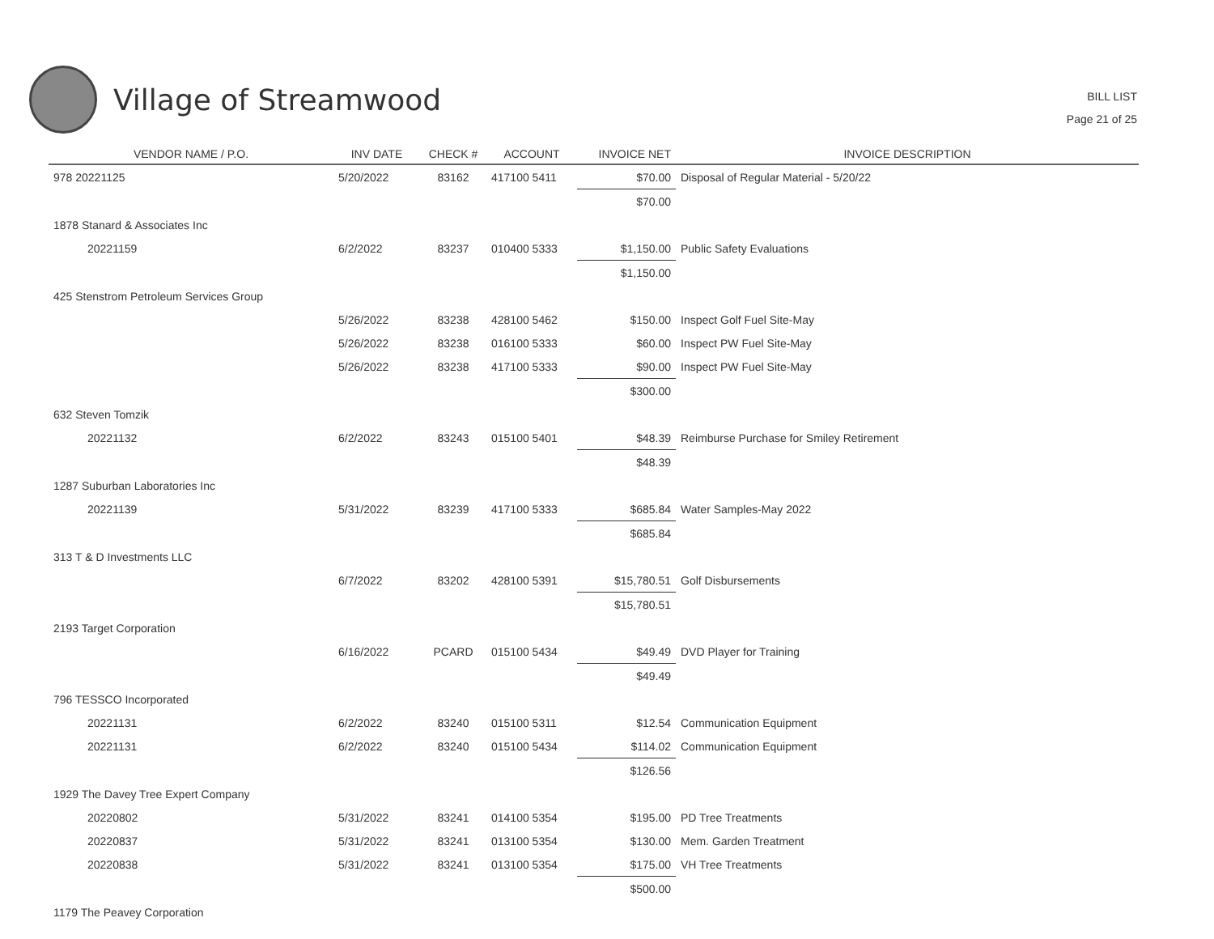Village of Streamwood
BILL LIST
Page 21 of 25
| VENDOR NAME / P.O. | INV DATE | CHECK # | ACCOUNT | INVOICE NET | INVOICE DESCRIPTION |
| --- | --- | --- | --- | --- | --- |
| 978 20221125 | 5/20/2022 | 83162 | 417100 5411 | $70.00 | Disposal of Regular Material - 5/20/22 |
| | | | | $70.00 | |
| 1878 Stanard & Associates Inc | | | | | |
| 20221159 | 6/2/2022 | 83237 | 010400 5333 | $1,150.00 | Public Safety Evaluations |
| | | | | $1,150.00 | |
| 425 Stenstrom Petroleum Services Group | | | | | |
| | 5/26/2022 | 83238 | 428100 5462 | $150.00 | Inspect Golf Fuel Site-May |
| | 5/26/2022 | 83238 | 016100 5333 | $60.00 | Inspect PW Fuel Site-May |
| | 5/26/2022 | 83238 | 417100 5333 | $90.00 | Inspect PW Fuel Site-May |
| | | | | $300.00 | |
| 632 Steven Tomzik | | | | | |
| 20221132 | 6/2/2022 | 83243 | 015100 5401 | $48.39 | Reimburse Purchase for Smiley Retirement |
| | | | | $48.39 | |
| 1287 Suburban Laboratories Inc | | | | | |
| 20221139 | 5/31/2022 | 83239 | 417100 5333 | $685.84 | Water Samples-May 2022 |
| | | | | $685.84 | |
| 313 T & D Investments LLC | | | | | |
| | 6/7/2022 | 83202 | 428100 5391 | $15,780.51 | Golf Disbursements |
| | | | | $15,780.51 | |
| 2193 Target Corporation | | | | | |
| | 6/16/2022 | PCARD | 015100 5434 | $49.49 | DVD Player for Training |
| | | | | $49.49 | |
| 796 TESSCO Incorporated | | | | | |
| 20221131 | 6/2/2022 | 83240 | 015100 5311 | $12.54 | Communication Equipment |
| 20221131 | 6/2/2022 | 83240 | 015100 5434 | $114.02 | Communication Equipment |
| | | | | $126.56 | |
| 1929 The Davey Tree Expert Company | | | | | |
| 20220802 | 5/31/2022 | 83241 | 014100 5354 | $195.00 | PD Tree Treatments |
| 20220837 | 5/31/2022 | 83241 | 013100 5354 | $130.00 | Mem. Garden Treatment |
| 20220838 | 5/31/2022 | 83241 | 013100 5354 | $175.00 | VH Tree Treatments |
| | | | | $500.00 | |
| 1179 The Peavey Corporation | | | | | |